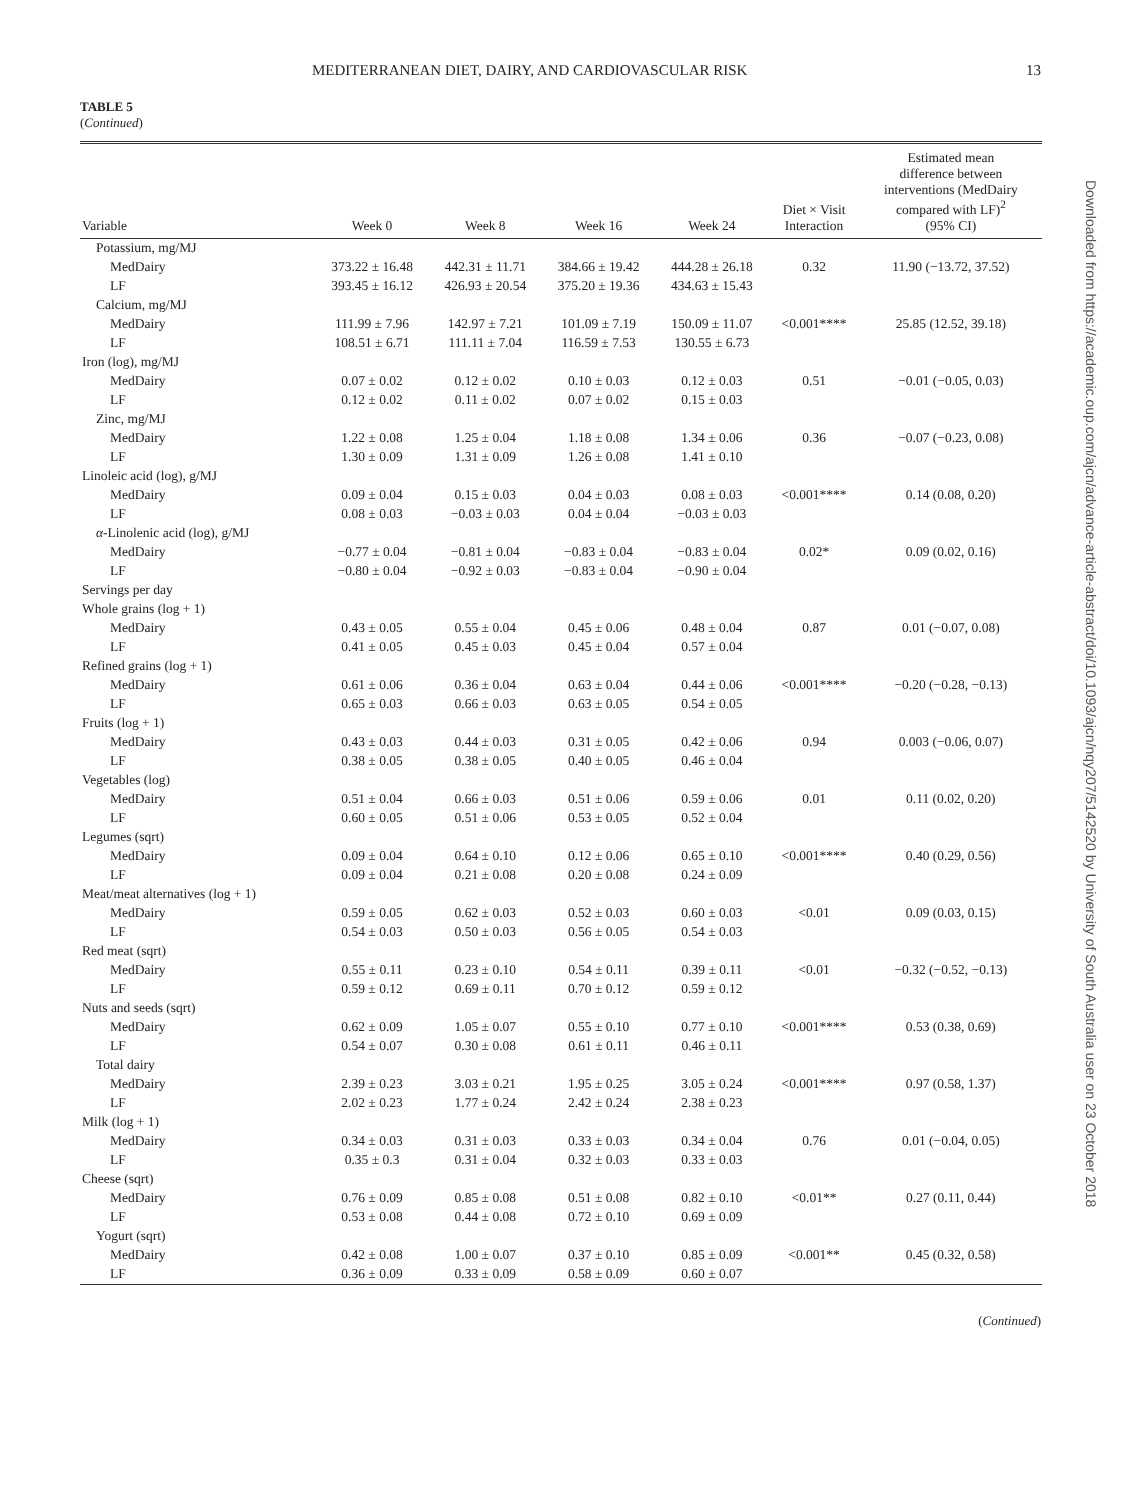MEDITERRANEAN DIET, DAIRY, AND CARDIOVASCULAR RISK 13
TABLE 5
(Continued)
| Variable | Week 0 | Week 8 | Week 16 | Week 24 | Diet × Visit Interaction | Estimated mean difference between interventions (MedDairy compared with LF)<sup>2</sup> (95% CI) |
| --- | --- | --- | --- | --- | --- | --- |
| Potassium, mg/MJ | | | | | | |
| MedDairy | 373.22 ± 16.48 | 442.31 ± 11.71 | 384.66 ± 19.42 | 444.28 ± 26.18 | 0.32 | 11.90 (−13.72, 37.52) |
| LF | 393.45 ± 16.12 | 426.93 ± 20.54 | 375.20 ± 19.36 | 434.63 ± 15.43 | | |
| Calcium, mg/MJ | | | | | | |
| MedDairy | 111.99 ± 7.96 | 142.97 ± 7.21 | 101.09 ± 7.19 | 150.09 ± 11.07 | <0.001**** | 25.85 (12.52, 39.18) |
| LF | 108.51 ± 6.71 | 111.11 ± 7.04 | 116.59 ± 7.53 | 130.55 ± 6.73 | | |
| Iron (log), mg/MJ | | | | | | |
| MedDairy | 0.07 ± 0.02 | 0.12 ± 0.02 | 0.10 ± 0.03 | 0.12 ± 0.03 | 0.51 | −0.01 (−0.05, 0.03) |
| LF | 0.12 ± 0.02 | 0.11 ± 0.02 | 0.07 ± 0.02 | 0.15 ± 0.03 | | |
| Zinc, mg/MJ | | | | | | |
| MedDairy | 1.22 ± 0.08 | 1.25 ± 0.04 | 1.18 ± 0.08 | 1.34 ± 0.06 | 0.36 | −0.07 (−0.23, 0.08) |
| LF | 1.30 ± 0.09 | 1.31 ± 0.09 | 1.26 ± 0.08 | 1.41 ± 0.10 | | |
| Linoleic acid (log), g/MJ | | | | | | |
| MedDairy | 0.09 ± 0.04 | 0.15 ± 0.03 | 0.04 ± 0.03 | 0.08 ± 0.03 | <0.001**** | 0.14 (0.08, 0.20) |
| LF | 0.08 ± 0.03 | −0.03 ± 0.03 | 0.04 ± 0.04 | −0.03 ± 0.03 | | |
| α -Linolenic acid (log), g/MJ | | | | | | |
| MedDairy | −0.77 ± 0.04 | −0.81 ± 0.04 | −0.83 ± 0.04 | −0.83 ± 0.04 | 0.02* | 0.09 (0.02, 0.16) |
| LF | −0.80 ± 0.04 | −0.92 ± 0.03 | −0.83 ± 0.04 | −0.90 ± 0.04 | | |
| Servings per day | | | | | | |
| Whole grains (log + 1) | | | | | | |
| MedDairy | 0.43 ± 0.05 | 0.55 ± 0.04 | 0.45 ± 0.06 | 0.48 ± 0.04 | 0.87 | 0.01 (−0.07, 0.08) |
| LF | 0.41 ± 0.05 | 0.45 ± 0.03 | 0.45 ± 0.04 | 0.57 ± 0.04 | | |
| Refined grains (log + 1) | | | | | | |
| MedDairy | 0.61 ± 0.06 | 0.36 ± 0.04 | 0.63 ± 0.04 | 0.44 ± 0.06 | <0.001**** | −0.20 (−0.28, −0.13) |
| LF | 0.65 ± 0.03 | 0.66 ± 0.03 | 0.63 ± 0.05 | 0.54 ± 0.05 | | |
| Fruits (log + 1) | | | | | | |
| MedDairy | 0.43 ± 0.03 | 0.44 ± 0.03 | 0.31 ± 0.05 | 0.42 ± 0.06 | 0.94 | 0.003 (−0.06, 0.07) |
| LF | 0.38 ± 0.05 | 0.38 ± 0.05 | 0.40 ± 0.05 | 0.46 ± 0.04 | | |
| Vegetables (log) | | | | | | |
| MedDairy | 0.51 ± 0.04 | 0.66 ± 0.03 | 0.51 ± 0.06 | 0.59 ± 0.06 | 0.01 | 0.11 (0.02, 0.20) |
| LF | 0.60 ± 0.05 | 0.51 ± 0.06 | 0.53 ± 0.05 | 0.52 ± 0.04 | | |
| Legumes (sqrt) | | | | | | |
| MedDairy | 0.09 ± 0.04 | 0.64 ± 0.10 | 0.12 ± 0.06 | 0.65 ± 0.10 | <0.001**** | 0.40 (0.29, 0.56) |
| LF | 0.09 ± 0.04 | 0.21 ± 0.08 | 0.20 ± 0.08 | 0.24 ± 0.09 | | |
| Meat/meat alternatives (log + 1) | | | | | | |
| MedDairy | 0.59 ± 0.05 | 0.62 ± 0.03 | 0.52 ± 0.03 | 0.60 ± 0.03 | <0.01 | 0.09 (0.03, 0.15) |
| LF | 0.54 ± 0.03 | 0.50 ± 0.03 | 0.56 ± 0.05 | 0.54 ± 0.03 | | |
| Red meat (sqrt) | | | | | | |
| MedDairy | 0.55 ± 0.11 | 0.23 ± 0.10 | 0.54 ± 0.11 | 0.39 ± 0.11 | <0.01 | −0.32 (−0.52, −0.13) |
| LF | 0.59 ± 0.12 | 0.69 ± 0.11 | 0.70 ± 0.12 | 0.59 ± 0.12 | | |
| Nuts and seeds (sqrt) | | | | | | |
| MedDairy | 0.62 ± 0.09 | 1.05 ± 0.07 | 0.55 ± 0.10 | 0.77 ± 0.10 | <0.001**** | 0.53 (0.38, 0.69) |
| LF | 0.54 ± 0.07 | 0.30 ± 0.08 | 0.61 ± 0.11 | 0.46 ± 0.11 | | |
| Total dairy | | | | | | |
| MedDairy | 2.39 ± 0.23 | 3.03 ± 0.21 | 1.95 ± 0.25 | 3.05 ± 0.24 | <0.001**** | 0.97 (0.58, 1.37) |
| LF | 2.02 ± 0.23 | 1.77 ± 0.24 | 2.42 ± 0.24 | 2.38 ± 0.23 | | |
| Milk (log + 1) | | | | | | |
| MedDairy | 0.34 ± 0.03 | 0.31 ± 0.03 | 0.33 ± 0.03 | 0.34 ± 0.04 | 0.76 | 0.01 (−0.04, 0.05) |
| LF | 0.35 ± 0.3 | 0.31 ± 0.04 | 0.32 ± 0.03 | 0.33 ± 0.03 | | |
| Cheese (sqrt) | | | | | | |
| MedDairy | 0.76 ± 0.09 | 0.85 ± 0.08 | 0.51 ± 0.08 | 0.82 ± 0.10 | <0.01** | 0.27 (0.11, 0.44) |
| LF | 0.53 ± 0.08 | 0.44 ± 0.08 | 0.72 ± 0.10 | 0.69 ± 0.09 | | |
| Yogurt (sqrt) | | | | | | |
| MedDairy | 0.42 ± 0.08 | 1.00 ± 0.07 | 0.37 ± 0.10 | 0.85 ± 0.09 | <0.001** | 0.45 (0.32, 0.58) |
| LF | 0.36 ± 0.09 | 0.33 ± 0.09 | 0.58 ± 0.09 | 0.60 ± 0.07 | | |
(Continued)
Downloaded from https://academic.oup.com/ajcn/advance-article-abstract/doi/10.1093/ajcn/nqy207/5142520 by University of South Australia user on 23 October 2018